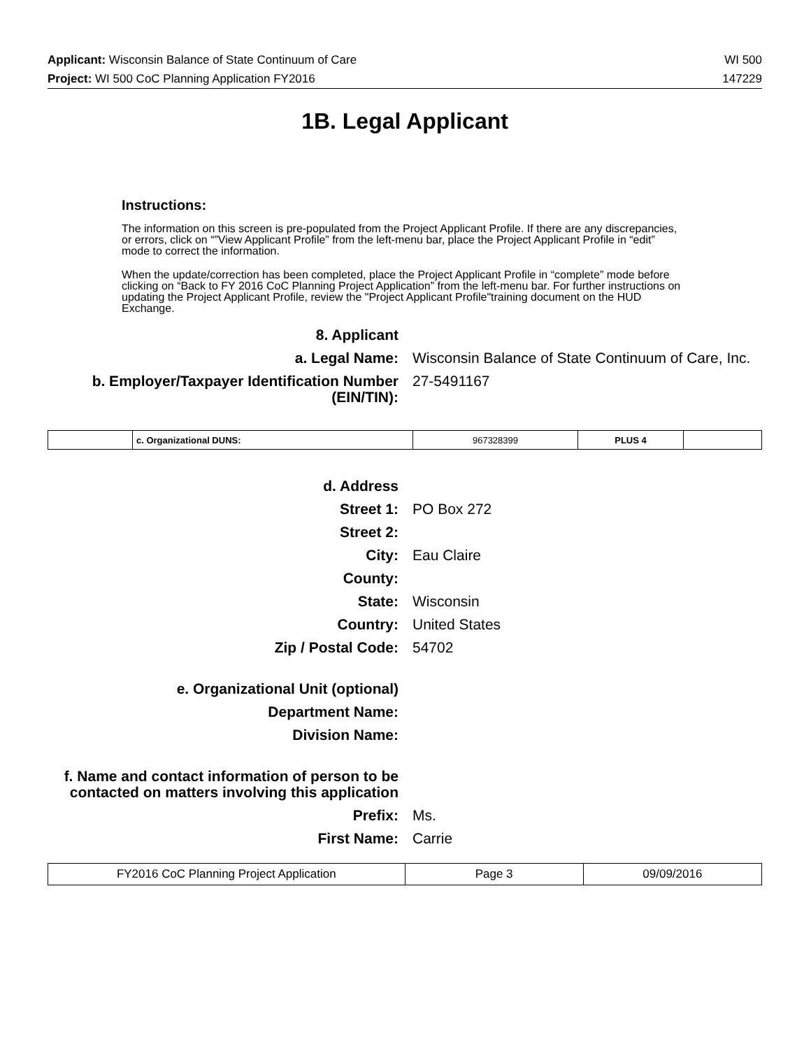Applicant: Wisconsin Balance of State Continuum of Care WI 500
Project: WI 500 CoC Planning Application FY2016 147229
1B. Legal Applicant
Instructions:
The information on this screen is pre-populated from the Project Applicant Profile. If there are any discrepancies, or errors, click on “”View Applicant Profile” from the left-menu bar, place the Project Applicant Profile in “edit” mode to correct the information.
When the update/correction has been completed, place the Project Applicant Profile in “complete” mode before clicking on “Back to FY 2016 CoC Planning Project Application” from the left-menu bar. For further instructions on updating the Project Applicant Profile, review the "Project Applicant Profile"training document on the HUD Exchange.
8. Applicant
a. Legal Name: Wisconsin Balance of State Continuum of Care, Inc.
b. Employer/Taxpayer Identification Number (EIN/TIN):
27-5491167
| | c. Organizational DUNS: | 967328399 | PLUS 4 | |
d. Address
Street 1: PO Box 272
Street 2:
City: Eau Claire
County:
State: Wisconsin
Country: United States
Zip / Postal Code: 54702
e. Organizational Unit (optional)
Department Name:
Division Name:
f. Name and contact information of person to be
contacted on matters involving this application
Prefix: Ms.
First Name: Carrie
| FY2016 CoC Planning Project Application | Page 3 | 09/09/2016 |